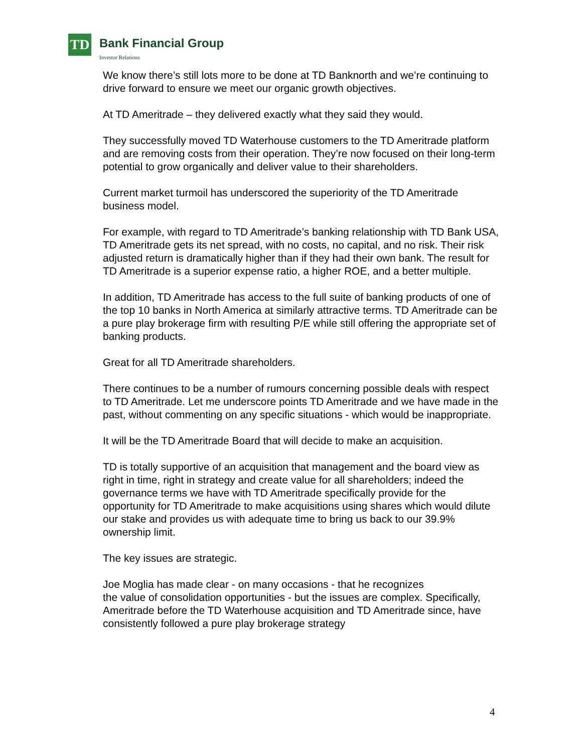TD Bank Financial Group
Investor Relations
We know there’s still lots more to be done at TD Banknorth and we’re continuing to drive forward to ensure we meet our organic growth objectives.
At TD Ameritrade – they delivered exactly what they said they would.
They successfully moved TD Waterhouse customers to the TD Ameritrade platform and are removing costs from their operation. They’re now focused on their long-term potential to grow organically and deliver value to their shareholders.
Current market turmoil has underscored the superiority of the TD Ameritrade business model.
For example, with regard to TD Ameritrade’s banking relationship with TD Bank USA, TD Ameritrade gets its net spread, with no costs, no capital, and no risk. Their risk adjusted return is dramatically higher than if they had their own bank. The result for TD Ameritrade is a superior expense ratio, a higher ROE, and a better multiple.
In addition, TD Ameritrade has access to the full suite of banking products of one of the top 10 banks in North America at similarly attractive terms. TD Ameritrade can be a pure play brokerage firm with resulting P/E while still offering the appropriate set of banking products.
Great for all TD Ameritrade shareholders.
There continues to be a number of rumours concerning possible deals with respect to TD Ameritrade. Let me underscore points TD Ameritrade and we have made in the past, without commenting on any specific situations - which would be inappropriate.
It will be the TD Ameritrade Board that will decide to make an acquisition.
TD is totally supportive of an acquisition that management and the board view as right in time, right in strategy and create value for all shareholders; indeed the governance terms we have with TD Ameritrade specifically provide for the opportunity for TD Ameritrade to make acquisitions using shares which would dilute our stake and provides us with adequate time to bring us back to our 39.9% ownership limit.
The key issues are strategic.
Joe Moglia has made clear - on many occasions - that he recognizes
the value of consolidation opportunities - but the issues are complex. Specifically, Ameritrade before the TD Waterhouse acquisition and TD Ameritrade since, have consistently followed a pure play brokerage strategy
4